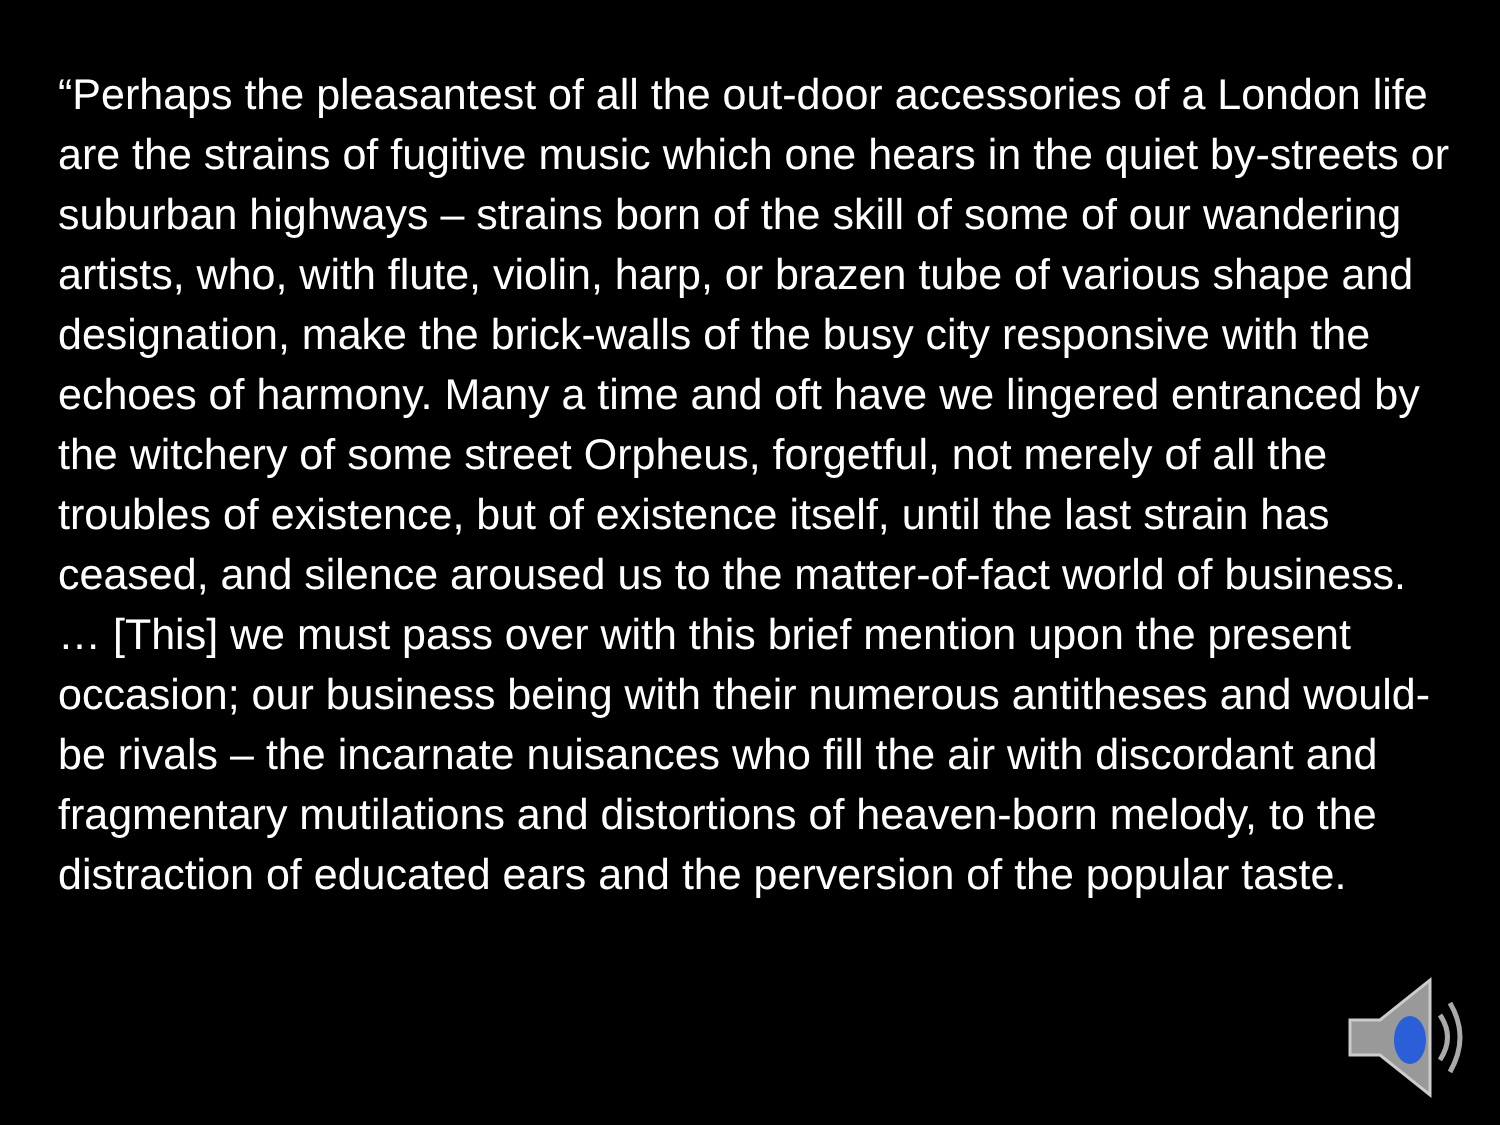“Perhaps the pleasantest of all the out-door accessories of a London life are the strains of fugitive music which one hears in the quiet by-streets or suburban highways – strains born of the skill of some of our wandering artists, who, with flute, violin, harp, or brazen tube of various shape and designation, make the brick-walls of the busy city responsive with the echoes of harmony. Many a time and oft have we lingered entranced by the witchery of some street Orpheus, forgetful, not merely of all the troubles of existence, but of existence itself, until the last strain has ceased, and silence aroused us to the matter-of-fact world of business. … [This] we must pass over with this brief mention upon the present occasion; our business being with their numerous antitheses and would-be rivals – the incarnate nuisances who fill the air with discordant and fragmentary mutilations and distortions of heaven-born melody, to the distraction of educated ears and the perversion of the popular taste.